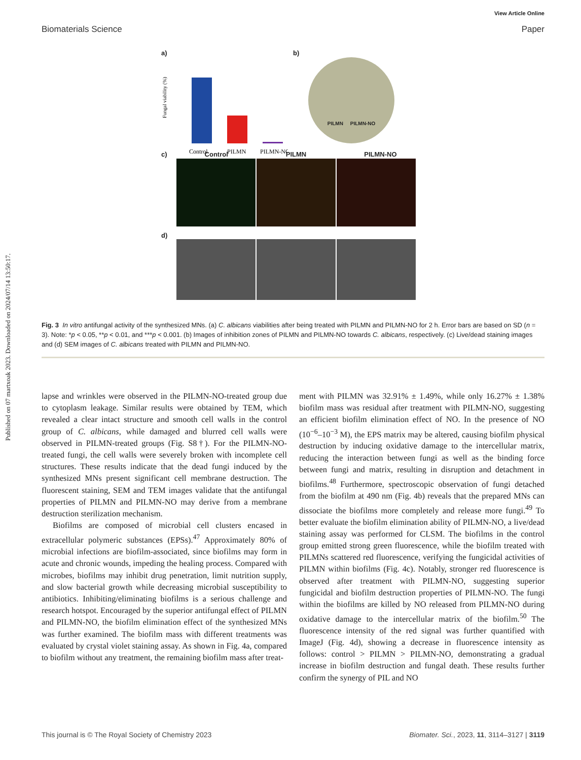Published on 07 martxoak 2023. Downloaded on 2024/07/14 13:50:17.
View Article Online
Biomaterials Science Paper
a)
Fungal viability (%)
Control
PILMN
PILMN-NO
b)
PILMN PILMN-NO
c) Control PILMN PILMN-NO
d)
Fig. 3 In vitro antifungal activity of the synthesized MNs. (a) C. albicans viabilities after being treated with PILMN and PILMN-NO for 2 h. Error bars are based on SD (n = 3). Note: *p < 0.05, **p < 0.01, and ***p < 0.001. (b) Images of inhibition zones of PILMN and PILMN-NO towards C. albicans, respectively. (c) Live/dead staining images and (d) SEM images of C. albicans treated with PILMN and PILMN-NO.
lapse and wrinkles were observed in the PILMN-NO-treated group due to cytoplasm leakage. Similar results were obtained by TEM, which revealed a clear intact structure and smooth cell walls in the control group of C. albicans, while damaged and blurred cell walls were observed in PILMN-treated groups (Fig. S8†). For the PILMN-NO-treated fungi, the cell walls were severely broken with incomplete cell structures. These results indicate that the dead fungi induced by the synthesized MNs present significant cell membrane destruction. The fluorescent staining, SEM and TEM images validate that the antifungal properties of PILMN and PILMN-NO may derive from a membrane destruction sterilization mechanism.
Biofilms are composed of microbial cell clusters encased in extracellular polymeric substances (EPSs).<sup>47</sup> Approximately 80% of microbial infections are biofilm-associated, since biofilms may form in acute and chronic wounds, impeding the healing process. Compared with microbes, biofilms may inhibit drug penetration, limit nutrition supply, and slow bacterial growth while decreasing microbial susceptibility to antibiotics. Inhibiting/eliminating biofilms is a serious challenge and research hotspot. Encouraged by the superior antifungal effect of PILMN and PILMN-NO, the biofilm elimination effect of the synthesized MNs was further examined. The biofilm mass with different treatments was evaluated by crystal violet staining assay. As shown in Fig. 4a, compared to biofilm without any treatment, the remaining biofilm mass after treat-
ment with PILMN was 32.91% ± 1.49%, while only 16.27% ± 1.38% biofilm mass was residual after treatment with PILMN-NO, suggesting an efficient biofilm elimination effect of NO. In the presence of NO (10<sup>−6</sup>–10<sup>−3</sup> M), the EPS matrix may be altered, causing biofilm physical destruction by inducing oxidative damage to the intercellular matrix, reducing the interaction between fungi as well as the binding force between fungi and matrix, resulting in disruption and detachment in biofilms.<sup>48</sup> Furthermore, spectroscopic observation of fungi detached from the biofilm at 490 nm (Fig. 4b) reveals that the prepared MNs can dissociate the biofilms more completely and release more fungi.<sup>49</sup> To better evaluate the biofilm elimination ability of PILMN-NO, a live/dead staining assay was performed for CLSM. The biofilms in the control group emitted strong green fluorescence, while the biofilm treated with PILMNs scattered red fluorescence, verifying the fungicidal activities of PILMN within biofilms (Fig. 4c). Notably, stronger red fluorescence is observed after treatment with PILMN-NO, suggesting superior fungicidal and biofilm destruction properties of PILMN-NO. The fungi within the biofilms are killed by NO released from PILMN-NO during oxidative damage to the intercellular matrix of the biofilm.<sup>50</sup> The fluorescence intensity of the red signal was further quantified with ImageJ (Fig. 4d), showing a decrease in fluorescence intensity as follows: control > PILMN > PILMN-NO, demonstrating a gradual increase in biofilm destruction and fungal death. These results further confirm the synergy of PIL and NO
This journal is © The Royal Society of Chemistry 2023 Biomater. Sci., 2023, 11, 3114–3127 | 3119